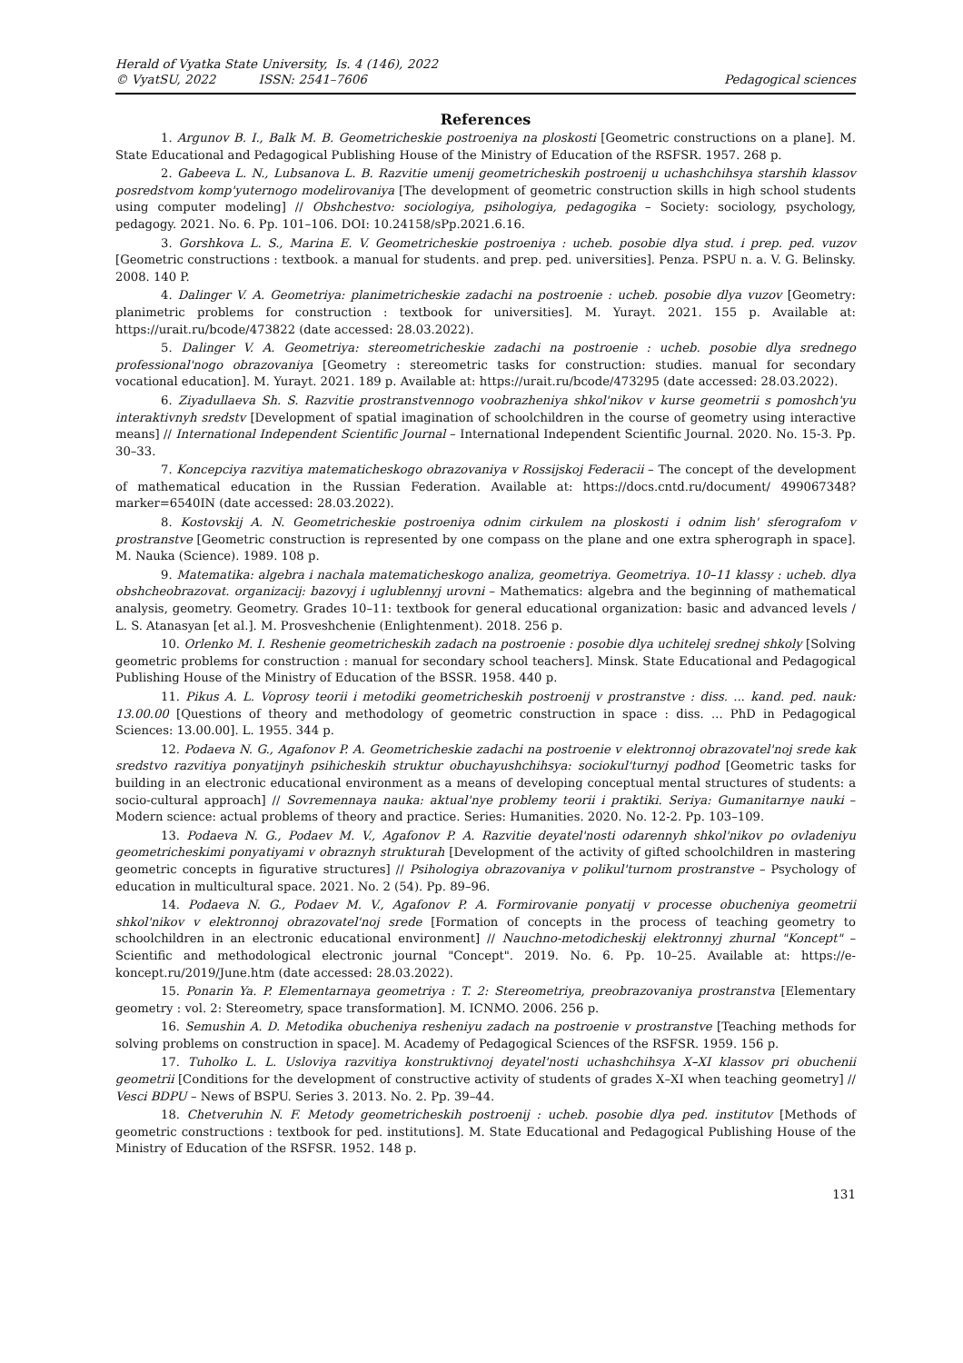Herald of Vyatka State University, Is. 4 (146), 2022
© VyatSU, 2022 ISSN: 2541–7606 Pedagogical sciences
References
1. Argunov B. I., Balk M. B. Geometricheskie postroeniya na ploskosti [Geometric constructions on a plane]. M. State Educational and Pedagogical Publishing House of the Ministry of Education of the RSFSR. 1957. 268 p.
2. Gabeeva L. N., Lubsanova L. B. Razvitie umenij geometricheskih postroenij u uchashchihsya starshih klassov posredstvom komp'yuternogo modelirovaniya [The development of geometric construction skills in high school students using computer modeling] // Obshchestvo: sociologiya, psihologiya, pedagogika – Society: sociology, psychology, pedagogy. 2021. No. 6. Pp. 101–106. DOI: 10.24158/sPp.2021.6.16.
3. Gorshkova L. S., Marina E. V. Geometricheskie postroeniya : ucheb. posobie dlya stud. i prep. ped. vuzov [Geometric constructions : textbook. a manual for students. and prep. ped. universities]. Penza. PSPU n. a. V. G. Belinsky. 2008. 140 P.
4. Dalinger V. A. Geometriya: planimetricheskie zadachi na postroenie : ucheb. posobie dlya vuzov [Geometry: planimetric problems for construction : textbook for universities]. M. Yurayt. 2021. 155 p. Available at: https://urait.ru/bcode/473822 (date accessed: 28.03.2022).
5. Dalinger V. A. Geometriya: stereometricheskie zadachi na postroenie : ucheb. posobie dlya srednego professional'nogo obrazovaniya [Geometry : stereometric tasks for construction: studies. manual for secondary vocational education]. M. Yurayt. 2021. 189 p. Available at: https://urait.ru/bcode/473295 (date accessed: 28.03.2022).
6. Ziyadullaeva Sh. S. Razvitie prostranstvennogo voobrazheniya shkol'nikov v kurse geometrii s pomoshch'yu interaktivnyh sredstv [Development of spatial imagination of schoolchildren in the course of geometry using interactive means] // International Independent Scientific Journal – International Independent Scientific Journal. 2020. No. 15-3. Pp. 30–33.
7. Koncepciya razvitiya matematicheskogo obrazovaniya v Rossijskoj Federacii – The concept of the development of mathematical education in the Russian Federation. Available at: https://docs.cntd.ru/document/ 499067348?marker=6540IN (date accessed: 28.03.2022).
8. Kostovskij A. N. Geometricheskie postroeniya odnim cirkulem na ploskosti i odnim lish' sferografom v prostranstve [Geometric construction is represented by one compass on the plane and one extra spherograph in space]. M. Nauka (Science). 1989. 108 p.
9. Matematika: algebra i nachala matematicheskogo analiza, geometriya. Geometriya. 10–11 klassy : ucheb. dlya obshcheobrazovat. organizacij: bazovyj i uglublennyj urovni – Mathematics: algebra and the beginning of mathematical analysis, geometry. Geometry. Grades 10–11: textbook for general educational organization: basic and advanced levels / L. S. Atanasyan [et al.]. M. Prosveshchenie (Enlightenment). 2018. 256 p.
10. Orlenko M. I. Reshenie geometricheskih zadach na postroenie : posobie dlya uchitelej srednej shkoly [Solving geometric problems for construction : manual for secondary school teachers]. Minsk. State Educational and Pedagogical Publishing House of the Ministry of Education of the BSSR. 1958. 440 p.
11. Pikus A. L. Voprosy teorii i metodiki geometricheskih postroenij v prostranstve : diss. ... kand. ped. nauk: 13.00.00 [Questions of theory and methodology of geometric construction in space : diss. ... PhD in Pedagogical Sciences: 13.00.00]. L. 1955. 344 p.
12. Podaeva N. G., Agafonov P. A. Geometricheskie zadachi na postroenie v elektronnoj obrazovatel'noj srede kak sredstvo razvitiya ponyatijnyh psihicheskih struktur obuchayushchihsya: sociokul'turnyj podhod [Geometric tasks for building in an electronic educational environment as a means of developing conceptual mental structures of students: a socio-cultural approach] // Sovremennaya nauka: aktual'nye problemy teorii i praktiki. Seriya: Gumanitarnye nauki – Modern science: actual problems of theory and practice. Series: Humanities. 2020. No. 12-2. Pp. 103–109.
13. Podaeva N. G., Podaev M. V., Agafonov P. A. Razvitie deyatel'nosti odarennyh shkol'nikov po ovladeniyu geometricheskimi ponyatiyami v obraznyh strukturah [Development of the activity of gifted schoolchildren in mastering geometric concepts in figurative structures] // Psihologiya obrazovaniya v polikul'turnom prostranstve – Psychology of education in multicultural space. 2021. No. 2 (54). Pp. 89–96.
14. Podaeva N. G., Podaev M. V., Agafonov P. A. Formirovanie ponyatij v processe obucheniya geometrii shkol'nikov v elektronnoj obrazovatel'noj srede [Formation of concepts in the process of teaching geometry to schoolchildren in an electronic educational environment] // Nauchno-metodicheskij elektronnyj zhurnal "Koncept" – Scientific and methodological electronic journal "Concept". 2019. No. 6. Pp. 10–25. Available at: https://e-koncept.ru/2019/June.htm (date accessed: 28.03.2022).
15. Ponarin Ya. P. Elementarnaya geometriya : T. 2: Stereometriya, preobrazovaniya prostranstva [Elementary geometry : vol. 2: Stereometry, space transformation]. M. ICNMO. 2006. 256 p.
16. Semushin A. D. Metodika obucheniya resheniyu zadach na postroenie v prostranstve [Teaching methods for solving problems on construction in space]. M. Academy of Pedagogical Sciences of the RSFSR. 1959. 156 p.
17. Tuholko L. L. Usloviya razvitiya konstruktivnoj deyatel'nosti uchashchihsya X–XI klassov pri obuchenii geometrii [Conditions for the development of constructive activity of students of grades X–XI when teaching geometry] // Vesci BDPU – News of BSPU. Series 3. 2013. No. 2. Pp. 39–44.
18. Chetveruhin N. F. Metody geometricheskih postroenij : ucheb. posobie dlya ped. institutov [Methods of geometric constructions : textbook for ped. institutions]. M. State Educational and Pedagogical Publishing House of the Ministry of Education of the RSFSR. 1952. 148 p.
131